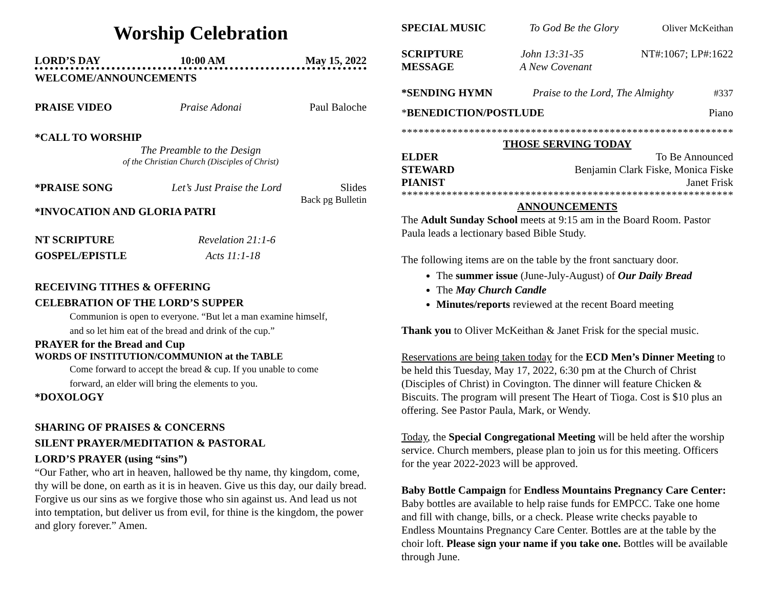Worship Celebration
LORD’S DAY 10:00 AM May 15, 2022
WELCOME/ANNOUNCEMENTS
PRAISE VIDEO Praise Adonai Paul Baloche
*CALL TO WORSHIP
The Preamble to the Design
of the Christian Church (Disciples of Christ)
*PRAISE SONG Let’s Just Praise the Lord Slides
Back pg Bulletin
*INVOCATION AND GLORIA PATRI
NT SCRIPTURE Revelation 21:1-6
GOSPEL/EPISTLE Acts 11:1-18
RECEIVING TITHES & OFFERING
CELEBRATION OF THE LORD’S SUPPER
Communion is open to everyone. “But let a man examine himself,
and so let him eat of the bread and drink of the cup.”
PRAYER for the Bread and Cup
WORDS OF INSTITUTION/COMMUNION at the TABLE
Come forward to accept the bread & cup. If you unable to come
forward, an elder will bring the elements to you.
*DOXOLOGY
SHARING OF PRAISES & CONCERNS
SILENT PRAYER/MEDITATION & PASTORAL
LORD’S PRAYER (using “sins”)
“Our Father, who art in heaven, hallowed be thy name, thy kingdom, come, thy will be done, on earth as it is in heaven. Give us this day, our daily bread. Forgive us our sins as we forgive those who sin against us. And lead us not into temptation, but deliver us from evil, for thine is the kingdom, the power and glory forever.” Amen.
SPECIAL MUSIC To God Be the Glory Oliver McKeithan
SCRIPTURE John 13:31-35 NT#:1067; LP#:1622
MESSAGE A New Covenant
*SENDING HYMN Praise to the Lord, The Almighty #337
*BENEDICTION/POSTLUDE Piano
**********************************************************************
THOSE SERVING TODAY
ELDER To Be Announced
STEWARD Benjamin Clark Fiske, Monica Fiske
PIANIST Janet Frisk
**********************************************************************
ANNOUNCEMENTS
The Adult Sunday School meets at 9:15 am in the Board Room. Pastor Paula leads a lectionary based Bible Study.
The following items are on the table by the front sanctuary door.
The summer issue (June-July-August) of Our Daily Bread
The May Church Candle
Minutes/reports reviewed at the recent Board meeting
Thank you to Oliver McKeithan & Janet Frisk for the special music.
Reservations are being taken today for the ECD Men’s Dinner Meeting to be held this Tuesday, May 17, 2022, 6:30 pm at the Church of Christ (Disciples of Christ) in Covington. The dinner will feature Chicken & Biscuits. The program will present The Heart of Tioga. Cost is $10 plus an offering. See Pastor Paula, Mark, or Wendy.
Today, the Special Congregational Meeting will be held after the worship service. Church members, please plan to join us for this meeting. Officers for the year 2022-2023 will be approved.
Baby Bottle Campaign for Endless Mountains Pregnancy Care Center: Baby bottles are available to help raise funds for EMPCC. Take one home and fill with change, bills, or a check. Please write checks payable to Endless Mountains Pregnancy Care Center. Bottles are at the table by the choir loft. Please sign your name if you take one. Bottles will be available through June.